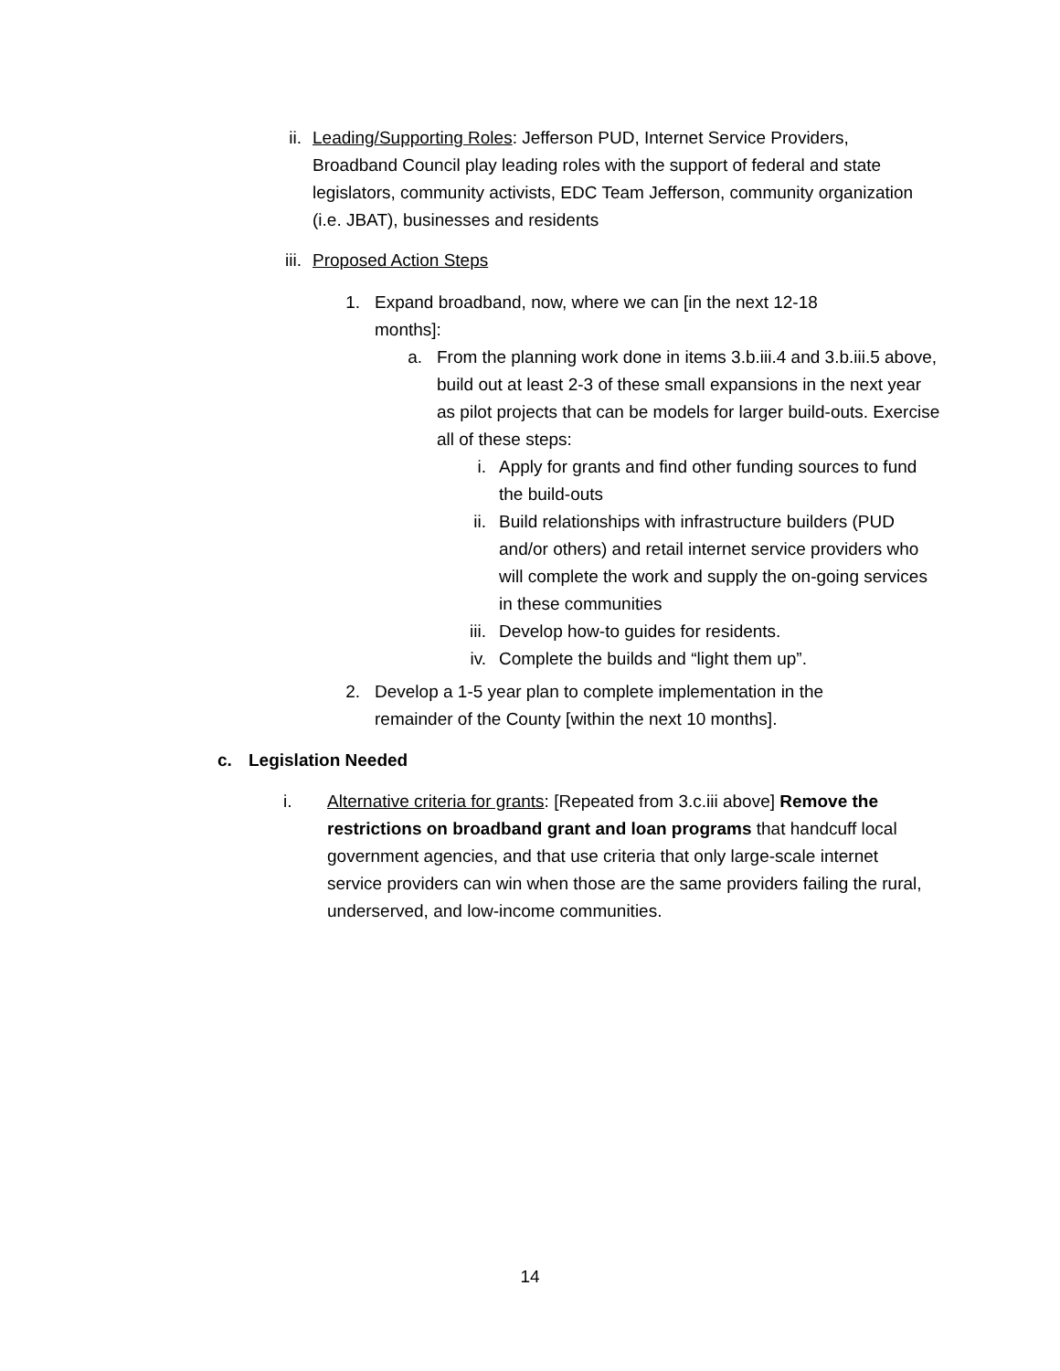ii. Leading/Supporting Roles: Jefferson PUD, Internet Service Providers, Broadband Council play leading roles with the support of federal and state legislators, community activists, EDC Team Jefferson, community organization (i.e. JBAT), businesses and residents
iii. Proposed Action Steps
1. Expand broadband, now, where we can [in the next 12-18 months]:
a. From the planning work done in items 3.b.iii.4 and 3.b.iii.5 above, build out at least 2-3 of these small expansions in the next year as pilot projects that can be models for larger build-outs. Exercise all of these steps:
i. Apply for grants and find other funding sources to fund the build-outs
ii. Build relationships with infrastructure builders (PUD and/or others) and retail internet service providers who will complete the work and supply the on-going services in these communities
iii. Develop how-to guides for residents.
iv. Complete the builds and “light them up”.
2. Develop a 1-5 year plan to complete implementation in the remainder of the County [within the next 10 months].
c. Legislation Needed
i. Alternative criteria for grants: [Repeated from 3.c.iii above] Remove the restrictions on broadband grant and loan programs that handcuff local government agencies, and that use criteria that only large-scale internet service providers can win when those are the same providers failing the rural, underserved, and low-income communities.
14